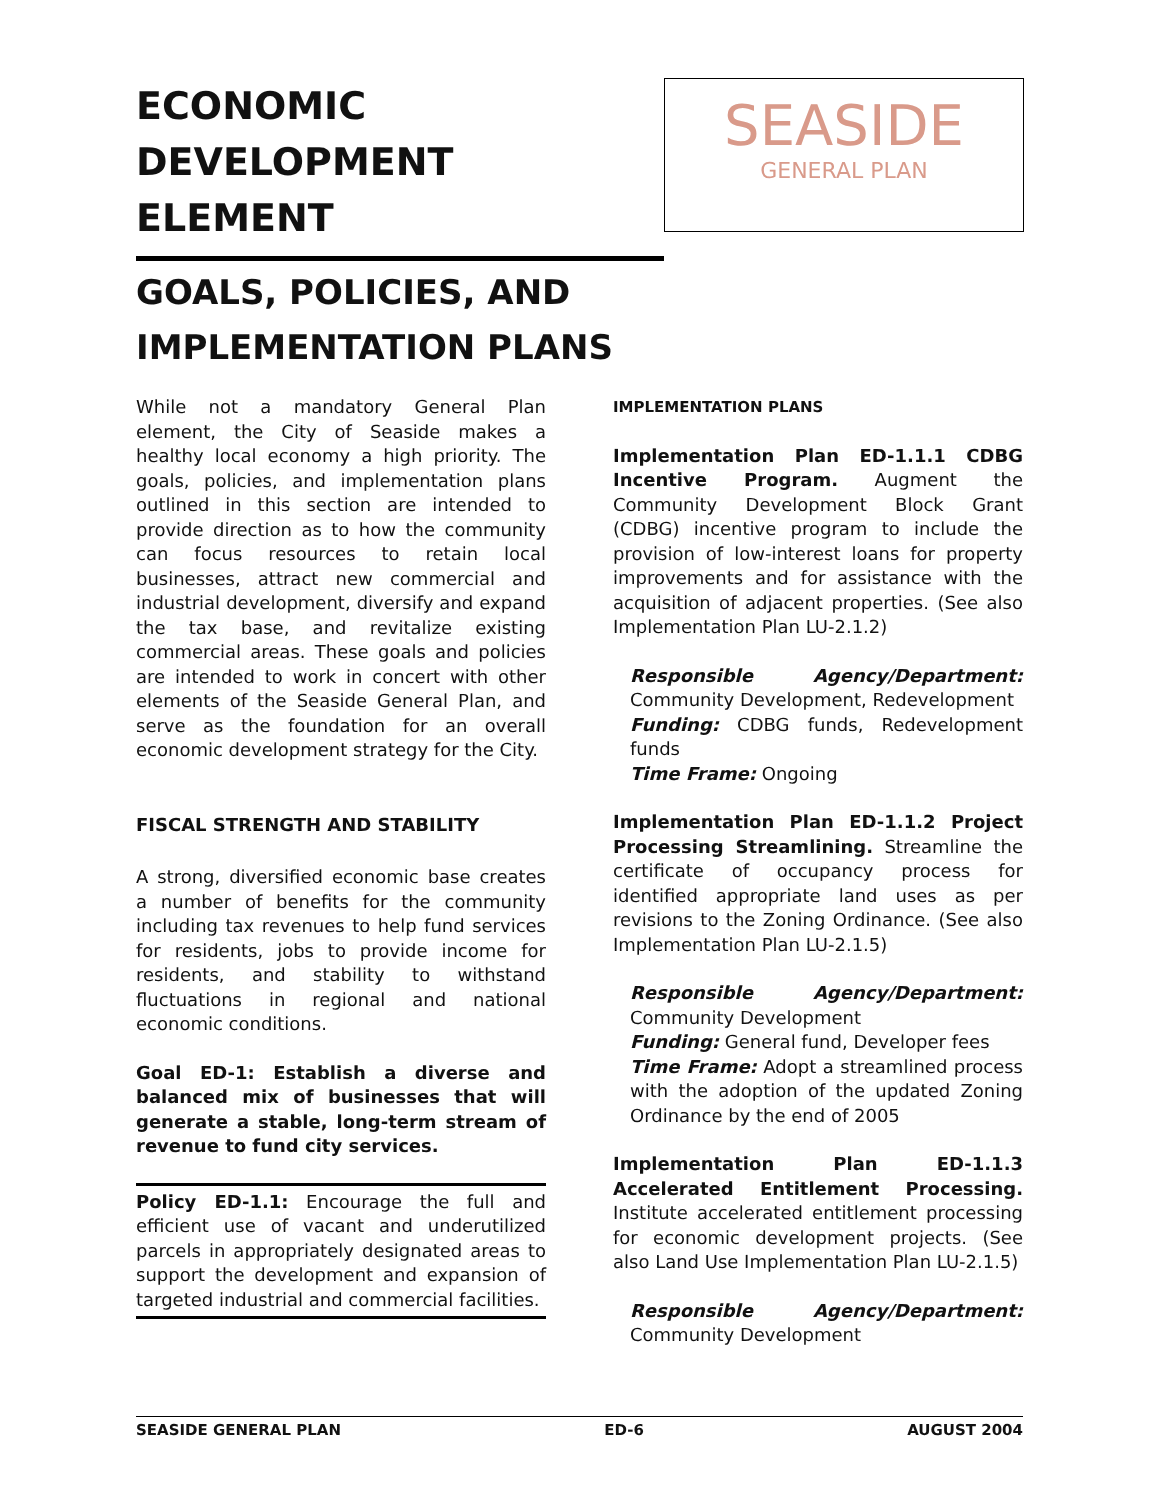ECONOMIC DEVELOPMENT
ELEMENT
SEASIDE
GENERAL PLAN
GOALS, POLICIES, AND
IMPLEMENTATION PLANS
While not a mandatory General Plan element, the City of Seaside makes a healthy local economy a high priority. The goals, policies, and implementation plans outlined in this section are intended to provide direction as to how the community can focus resources to retain local businesses, attract new commercial and industrial development, diversify and expand the tax base, and revitalize existing commercial areas. These goals and policies are intended to work in concert with other elements of the Seaside General Plan, and serve as the foundation for an overall economic development strategy for the City.
FISCAL STRENGTH AND STABILITY
A strong, diversified economic base creates a number of benefits for the community including tax revenues to help fund services for residents, jobs to provide income for residents, and stability to withstand fluctuations in regional and national economic conditions.
Goal ED-1: Establish a diverse and balanced mix of businesses that will generate a stable, long-term stream of revenue to fund city services.
Policy ED-1.1: Encourage the full and efficient use of vacant and underutilized parcels in appropriately designated areas to support the development and expansion of targeted industrial and commercial facilities.
IMPLEMENTATION PLANS
Implementation Plan ED-1.1.1 CDBG Incentive Program. Augment the Community Development Block Grant (CDBG) incentive program to include the provision of low-interest loans for property improvements and for assistance with the acquisition of adjacent properties. (See also Implementation Plan LU-2.1.2)
Responsible Agency/Department: Community Development, Redevelopment
Funding: CDBG funds, Redevelopment funds
Time Frame: Ongoing
Implementation Plan ED-1.1.2 Project Processing Streamlining. Streamline the certificate of occupancy process for identified appropriate land uses as per revisions to the Zoning Ordinance. (See also Implementation Plan LU-2.1.5)
Responsible Agency/Department: Community Development
Funding: General fund, Developer fees
Time Frame: Adopt a streamlined process with the adoption of the updated Zoning Ordinance by the end of 2005
Implementation Plan ED-1.1.3 Accelerated Entitlement Processing. Institute accelerated entitlement processing for economic development projects. (See also Land Use Implementation Plan LU-2.1.5)
Responsible Agency/Department: Community Development
SEASIDE GENERAL PLAN ED-6 AUGUST 2004